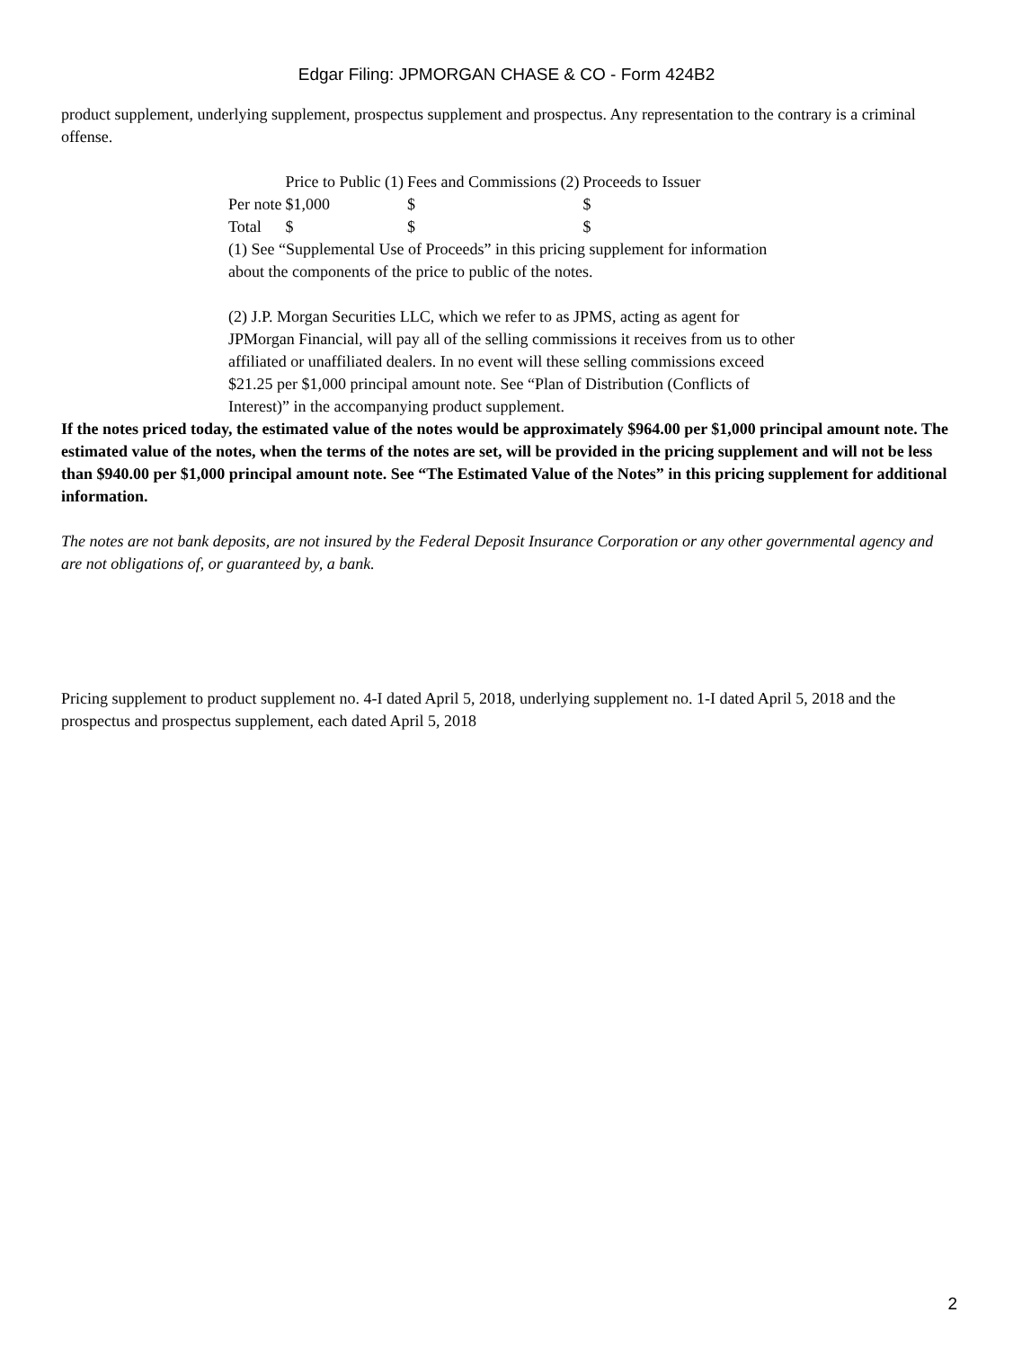Edgar Filing: JPMORGAN CHASE & CO - Form 424B2
product supplement, underlying supplement, prospectus supplement and prospectus. Any representation to the contrary is a criminal offense.
| | Price to Public (1) | Fees and Commissions (2) | Proceeds to Issuer |
| --- | --- | --- | --- |
| Per note | $1,000 | $ | $ |
| Total | $ | $ | $ |
(1) See “Supplemental Use of Proceeds” in this pricing supplement for information about the components of the price to public of the notes.
(2) J.P. Morgan Securities LLC, which we refer to as JPMS, acting as agent for JPMorgan Financial, will pay all of the selling commissions it receives from us to other affiliated or unaffiliated dealers. In no event will these selling commissions exceed $21.25 per $1,000 principal amount note. See “Plan of Distribution (Conflicts of Interest)” in the accompanying product supplement.
If the notes priced today, the estimated value of the notes would be approximately $964.00 per $1,000 principal amount note. The estimated value of the notes, when the terms of the notes are set, will be provided in the pricing supplement and will not be less than $940.00 per $1,000 principal amount note. See “The Estimated Value of the Notes” in this pricing supplement for additional information.
The notes are not bank deposits, are not insured by the Federal Deposit Insurance Corporation or any other governmental agency and are not obligations of, or guaranteed by, a bank.
Pricing supplement to product supplement no. 4-I dated April 5, 2018, underlying supplement no. 1-I dated April 5, 2018 and the prospectus and prospectus supplement, each dated April 5, 2018
2